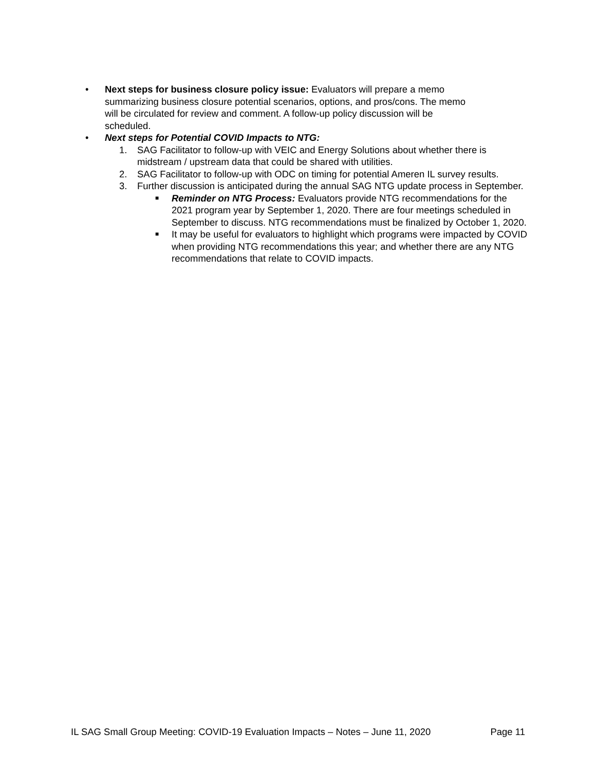• Next steps for business closure policy issue: Evaluators will prepare a memo summarizing business closure potential scenarios, options, and pros/cons. The memo will be circulated for review and comment. A follow-up policy discussion will be scheduled.
• Next steps for Potential COVID Impacts to NTG:
1. SAG Facilitator to follow-up with VEIC and Energy Solutions about whether there is midstream / upstream data that could be shared with utilities.
2. SAG Facilitator to follow-up with ODC on timing for potential Ameren IL survey results.
3. Further discussion is anticipated during the annual SAG NTG update process in September.
■
Reminder on NTG Process: Evaluators provide NTG recommendations for the 2021 program year by September 1, 2020. There are four meetings scheduled in September to discuss. NTG recommendations must be finalized by October 1, 2020.
■
It may be useful for evaluators to highlight which programs were impacted by COVID when providing NTG recommendations this year; and whether there are any NTG recommendations that relate to COVID impacts.
IL SAG Small Group Meeting: COVID-19 Evaluation Impacts – Notes – June 11, 2020 Page 11